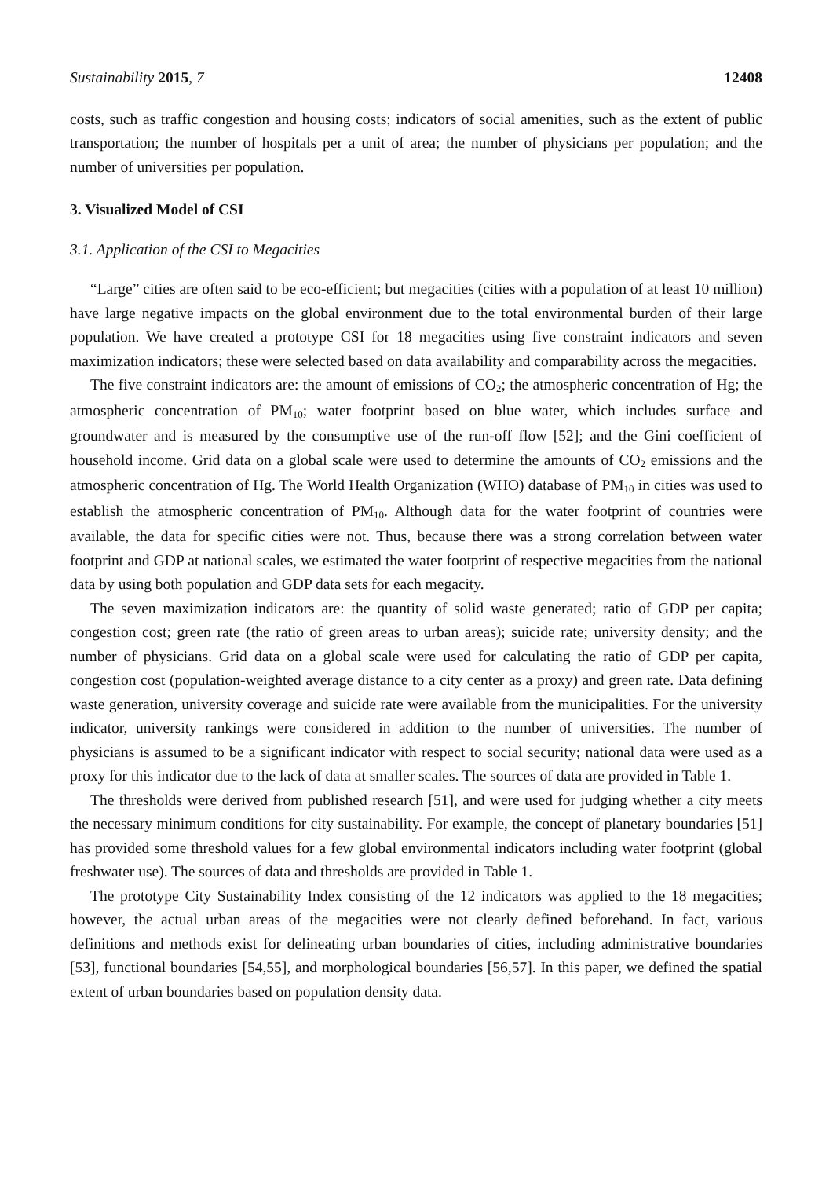Sustainability 2015, 7 12408
costs, such as traffic congestion and housing costs; indicators of social amenities, such as the extent of public transportation; the number of hospitals per a unit of area; the number of physicians per population; and the number of universities per population.
3. Visualized Model of CSI
3.1. Application of the CSI to Megacities
“Large” cities are often said to be eco-efficient; but megacities (cities with a population of at least 10 million) have large negative impacts on the global environment due to the total environmental burden of their large population. We have created a prototype CSI for 18 megacities using five constraint indicators and seven maximization indicators; these were selected based on data availability and comparability across the megacities.
The five constraint indicators are: the amount of emissions of CO<sub>2</sub>; the atmospheric concentration of Hg; the atmospheric concentration of PM<sub>10</sub>; water footprint based on blue water, which includes surface and groundwater and is measured by the consumptive use of the run-off flow [52]; and the Gini coefficient of household income. Grid data on a global scale were used to determine the amounts of CO<sub>2</sub> emissions and the atmospheric concentration of Hg. The World Health Organization (WHO) database of PM<sub>10</sub> in cities was used to establish the atmospheric concentration of PM<sub>10</sub>. Although data for the water footprint of countries were available, the data for specific cities were not. Thus, because there was a strong correlation between water footprint and GDP at national scales, we estimated the water footprint of respective megacities from the national data by using both population and GDP data sets for each megacity.
The seven maximization indicators are: the quantity of solid waste generated; ratio of GDP per capita; congestion cost; green rate (the ratio of green areas to urban areas); suicide rate; university density; and the number of physicians. Grid data on a global scale were used for calculating the ratio of GDP per capita, congestion cost (population-weighted average distance to a city center as a proxy) and green rate. Data defining waste generation, university coverage and suicide rate were available from the municipalities. For the university indicator, university rankings were considered in addition to the number of universities. The number of physicians is assumed to be a significant indicator with respect to social security; national data were used as a proxy for this indicator due to the lack of data at smaller scales. The sources of data are provided in Table 1.
The thresholds were derived from published research [51], and were used for judging whether a city meets the necessary minimum conditions for city sustainability. For example, the concept of planetary boundaries [51] has provided some threshold values for a few global environmental indicators including water footprint (global freshwater use). The sources of data and thresholds are provided in Table 1.
The prototype City Sustainability Index consisting of the 12 indicators was applied to the 18 megacities; however, the actual urban areas of the megacities were not clearly defined beforehand. In fact, various definitions and methods exist for delineating urban boundaries of cities, including administrative boundaries [53], functional boundaries [54,55], and morphological boundaries [56,57]. In this paper, we defined the spatial extent of urban boundaries based on population density data.